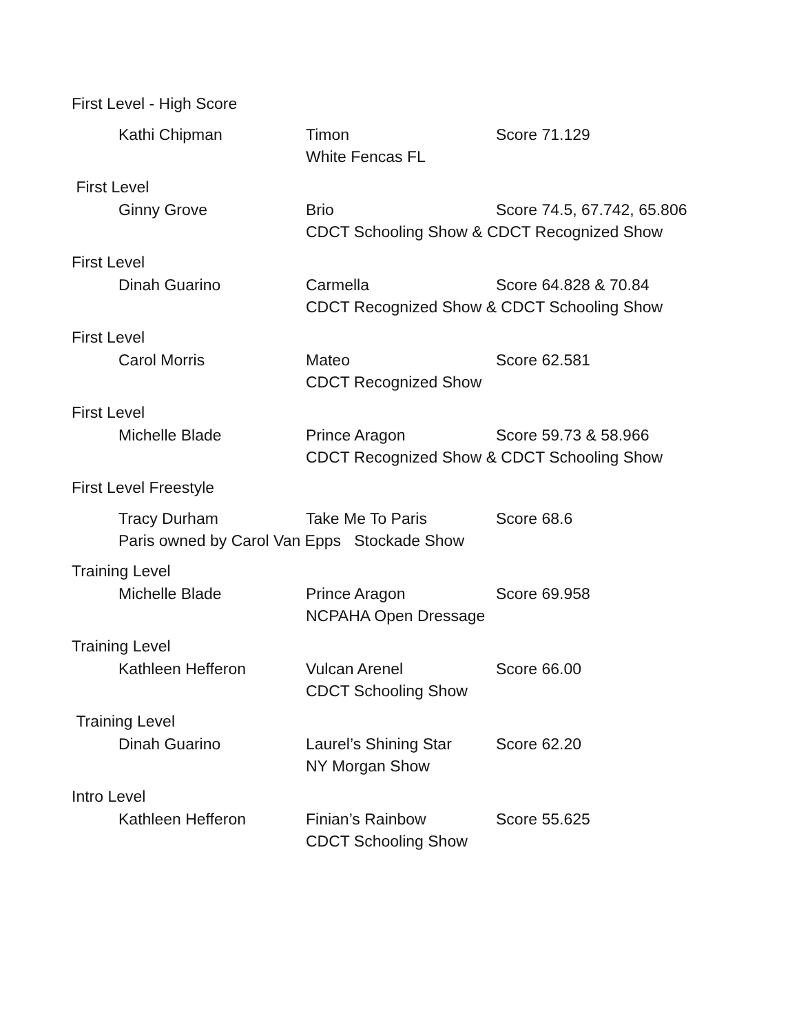First Level - High Score
Kathi Chipman Timon Score 71.129
White Fencas FL
First Level
Ginny Grove Brio Score 74.5, 67.742, 65.806
CDCT Schooling Show & CDCT Recognized Show
First Level
Dinah Guarino Carmella Score 64.828 & 70.84
CDCT Recognized Show & CDCT Schooling Show
First Level
Carol Morris Mateo Score 62.581
CDCT Recognized Show
First Level
Michelle Blade Prince Aragon Score 59.73 & 58.966
CDCT Recognized Show & CDCT Schooling Show
First Level Freestyle
Tracy Durham Take Me To Paris Score 68.6
Paris owned by Carol Van Epps Stockade Show
Training Level
Michelle Blade Prince Aragon Score 69.958
NCPAHA Open Dressage
Training Level
Kathleen Hefferon Vulcan Arenel Score 66.00
CDCT Schooling Show
Training Level
Dinah Guarino Laurel’s Shining Star
Score 62.20
NY Morgan Show
Intro Level
Kathleen Hefferon Finian’s Rainbow Score 55.625
CDCT Schooling Show